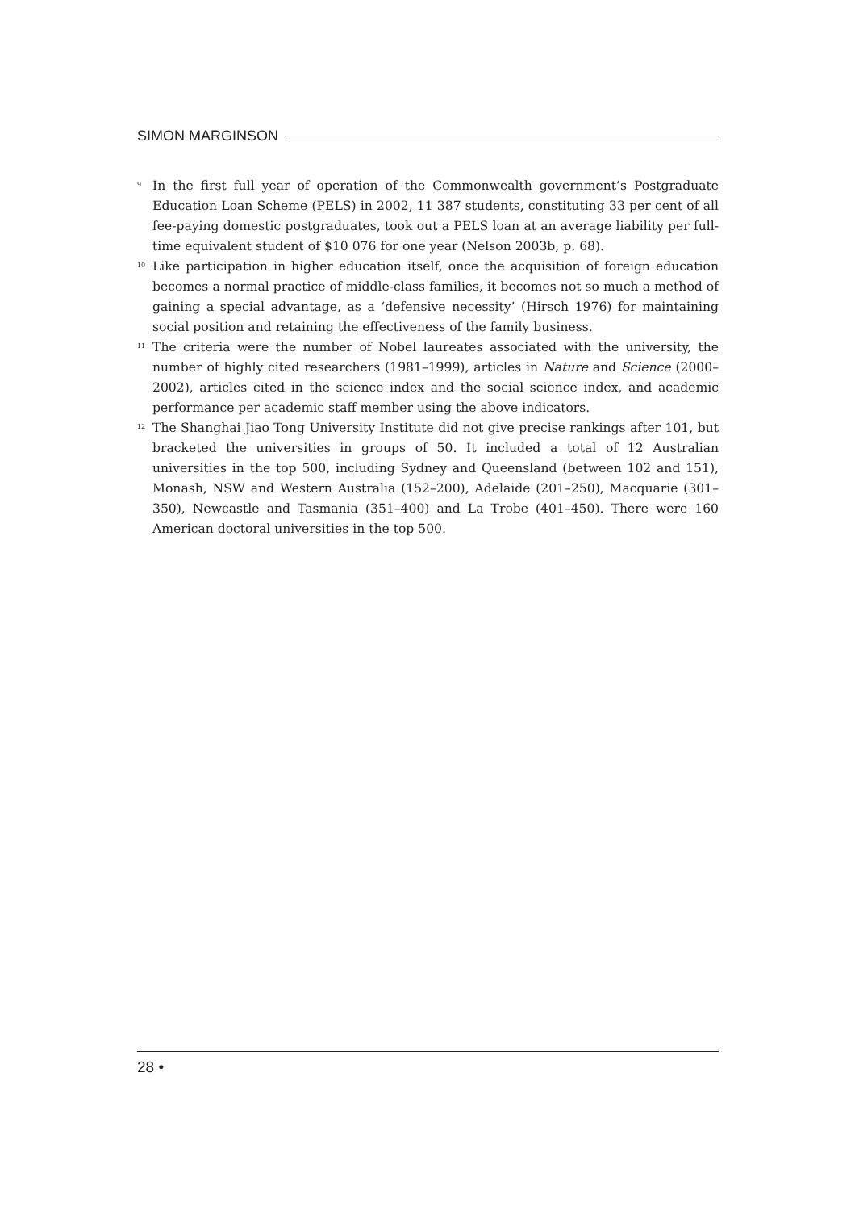SIMON MARGINSON
<sup>9</sup> In the first full year of operation of the Commonwealth government’s Postgraduate Education Loan Scheme (PELS) in 2002, 11 387 students, constituting 33 per cent of all fee-paying domestic postgraduates, took out a PELS loan at an average liability per full-time equivalent student of $10 076 for one year (Nelson 2003b, p. 68).
<sup>10</sup> Like participation in higher education itself, once the acquisition of foreign education becomes a normal practice of middle-class families, it becomes not so much a method of gaining a special advantage, as a ‘defensive necessity’ (Hirsch 1976) for maintaining social position and retaining the effectiveness of the family business.
<sup>11</sup> The criteria were the number of Nobel laureates associated with the university, the number of highly cited researchers (1981–1999), articles in Nature and Science (2000–2002), articles cited in the science index and the social science index, and academic performance per academic staff member using the above indicators.
<sup>12</sup> The Shanghai Jiao Tong University Institute did not give precise rankings after 101, but bracketed the universities in groups of 50. It included a total of 12 Australian universities in the top 500, including Sydney and Queensland (between 102 and 151), Monash, NSW and Western Australia (152–200), Adelaide (201–250), Macquarie (301–350), Newcastle and Tasmania (351–400) and La Trobe (401–450). There were 160 American doctoral universities in the top 500.
28 •